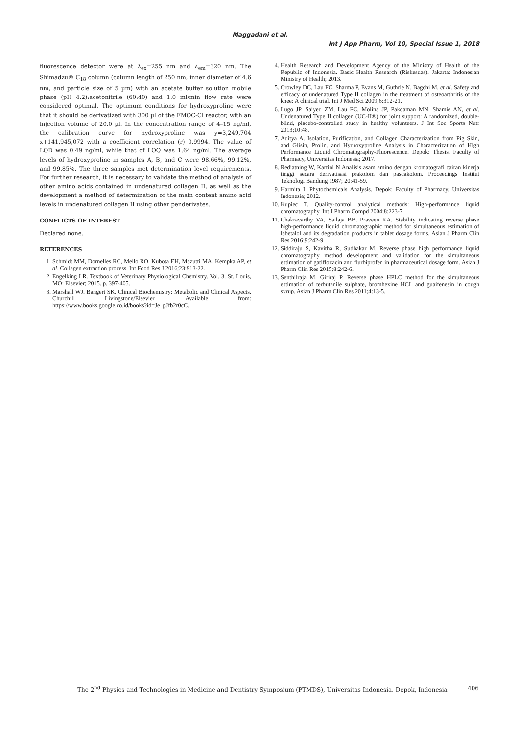Maggadani et al.
Int J App Pharm, Vol 10, Special Issue 1, 2018
fluorescence detector were at λ<sub>ex</sub>=255 nm and λ<sub>em</sub>=320 nm. The Shimadzu® C<sub>18</sub> column (column length of 250 nm, inner diameter of 4.6 nm, and particle size of 5 µm) with an acetate buffer solution mobile phase (pH 4.2):acetonitrile (60:40) and 1.0 ml/min flow rate were considered optimal. The optimum conditions for hydroxyproline were that it should be derivatized with 300 µl of the FMOC-Cl reactor, with an injection volume of 20.0 µl. In the concentration range of 4–15 ng/ml, the calibration curve for hydroxyproline was y=3,249,704 x+141,945,072 with a coefficient correlation (r) 0.9994. The value of LOD was 0.49 ng/ml, while that of LOQ was 1.64 ng/ml. The average levels of hydroxyproline in samples A, B, and C were 98.66%, 99.12%, and 99.85%. The three samples met determination level requirements. For further research, it is necessary to validate the method of analysis of other amino acids contained in undenatured collagen II, as well as the development a method of determination of the main content amino acid levels in undenatured collagen II using other penderivates.
CONFLICTS OF INTEREST
Declared none.
REFERENCES
1. Schmidt MM, Dornelles RC, Mello RO, Kubota EH, Mazutti MA, Kempka AP, et al. Collagen extraction process. Int Food Res J 2016;23:913-22.
2. Engelking LR. Textbook of Veterinary Physiological Chemistry. Vol. 3. St. Louis, MO: Elsevier; 2015. p. 397-405.
3. Marshall WJ, Bangert SK. Clinical Biochemistry: Metabolic and Clinical Aspects. Churchill Livingstone/Elsevier. Available from: https://www.books.google.co.id/books?id=Je_pJfb2r0cC.
4. Health Research and Development Agency of the Ministry of Health of the Republic of Indonesia. Basic Health Research (Riskesdas). Jakarta: Indonesian Ministry of Health; 2013.
5. Crowley DC, Lau FC, Sharma P, Evans M, Guthrie N, Bagchi M, et al. Safety and efficacy of undenatured Type II collagen in the treatment of osteoarthritis of the knee: A clinical trial. Int J Med Sci 2009;6:312-21.
6. Lugo JP, Saiyed ZM, Lau FC, Molina JP, Pakdaman MN, Shamie AN, et al. Undenatured Type II collagen (UC-II®) for joint support: A randomized, double-blind, placebo-controlled study in healthy volunteers. J Int Soc Sports Nutr 2013;10:48.
7. Aditya A. Isolation, Purification, and Collagen Characterization from Pig Skin, and Glisin, Prolin, and Hydroxyproline Analysis in Characterization of High Performance Liquid Chromatography-Fluorescence. Depok: Thesis. Faculty of Pharmacy, Universitas Indonesia; 2017.
8. Rediatning W, Kartini N Analisis asam amino dengan kromatografi cairan kinerja tinggi secara derivatisasi prakolom dan pascakolom. Proceedings Institut Teknologi Bandung 1987; 20:41-59.
9. Harmita I. Phytochemicals Analysis. Depok: Faculty of Pharmacy, Universitas Indonesia; 2012.
10. Kupiec T. Quality-control analytical methods: High-performance liquid chromatography. Int J Pharm Compd 2004;8:223-7.
11. Chakravarthy VA, Sailaja BB, Praveen KA. Stability indicating reverse phase high-performance liquid chromatographic method for simultaneous estimation of labetalol and its degradation products in tablet dosage forms. Asian J Pharm Clin Res 2016;9:242-9.
12. Siddiraju S, Kavitha R, Sudhakar M. Reverse phase high performance liquid chromatography method development and validation for the simultaneous estimation of gatifloxacin and flurbiprofen in pharmaceutical dosage form. Asian J Pharm Clin Res 2015;8:242-6.
13. Senthilraja M, Giriraj P. Reverse phase HPLC method for the simultaneous estimation of terbutanile sulphate, bromhexine HCL and guaifenesin in cough syrup. Asian J Pharm Clin Res 2011;4:13-5.
The 2<sup>nd</sup> Physics and Technologies in Medicine and Dentistry Symposium (PTMDS), Universitas Indonesia. Depok, Indonesia 406